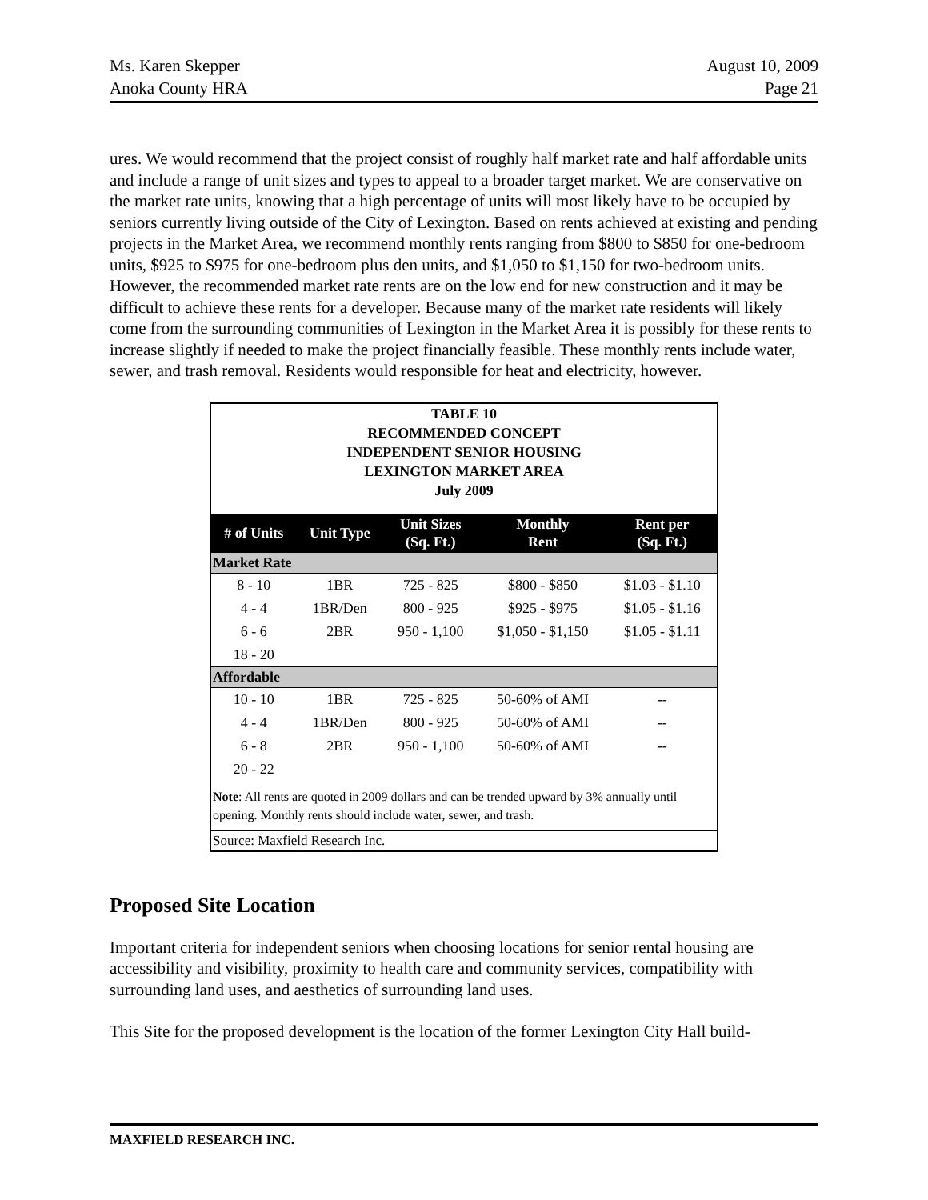Ms. Karen Skepper
Anoka County HRA
August 10, 2009
Page 21
ures. We would recommend that the project consist of roughly half market rate and half affordable units and include a range of unit sizes and types to appeal to a broader target market. We are conservative on the market rate units, knowing that a high percentage of units will most likely have to be occupied by seniors currently living outside of the City of Lexington. Based on rents achieved at existing and pending projects in the Market Area, we recommend monthly rents ranging from $800 to $850 for one-bedroom units, $925 to $975 for one-bedroom plus den units, and $1,050 to $1,150 for two-bedroom units. However, the recommended market rate rents are on the low end for new construction and it may be difficult to achieve these rents for a developer. Because many of the market rate residents will likely come from the surrounding communities of Lexington in the Market Area it is possibly for these rents to increase slightly if needed to make the project financially feasible. These monthly rents include water, sewer, and trash removal. Residents would responsible for heat and electricity, however.
TABLE 10
RECOMMENDED CONCEPT
INDEPENDENT SENIOR HOUSING
LEXINGTON MARKET AREA
July 2009
| # of Units | Unit Type | Unit Sizes (Sq. Ft.) | Monthly Rent | Rent per (Sq. Ft.) |
| --- | --- | --- | --- | --- |
| Market Rate | | | | |
| 8 - 10 | 1BR | 725 - 825 | $800 - $850 | $1.03 - $1.10 |
| 4 - 4 | 1BR/Den | 800 - 925 | $925 - $975 | $1.05 - $1.16 |
| 6 - 6 | 2BR | 950 - 1,100 | $1,050 - $1,150 | $1.05 - $1.11 |
| 18 - 20 | | | | |
| Affordable | | | | |
| 10 - 10 | 1BR | 725 - 825 | 50-60% of AMI | -- |
| 4 - 4 | 1BR/Den | 800 - 925 | 50-60% of AMI | -- |
| 6 - 8 | 2BR | 950 - 1,100 | 50-60% of AMI | -- |
| 20 - 22 | | | | |
Note: All rents are quoted in 2009 dollars and can be trended upward by 3% annually until opening. Monthly rents should include water, sewer, and trash.
Source: Maxfield Research Inc.
Proposed Site Location
Important criteria for independent seniors when choosing locations for senior rental housing are accessibility and visibility, proximity to health care and community services, compatibility with surrounding land uses, and aesthetics of surrounding land uses.
This Site for the proposed development is the location of the former Lexington City Hall build-
MAXFIELD RESEARCH INC.